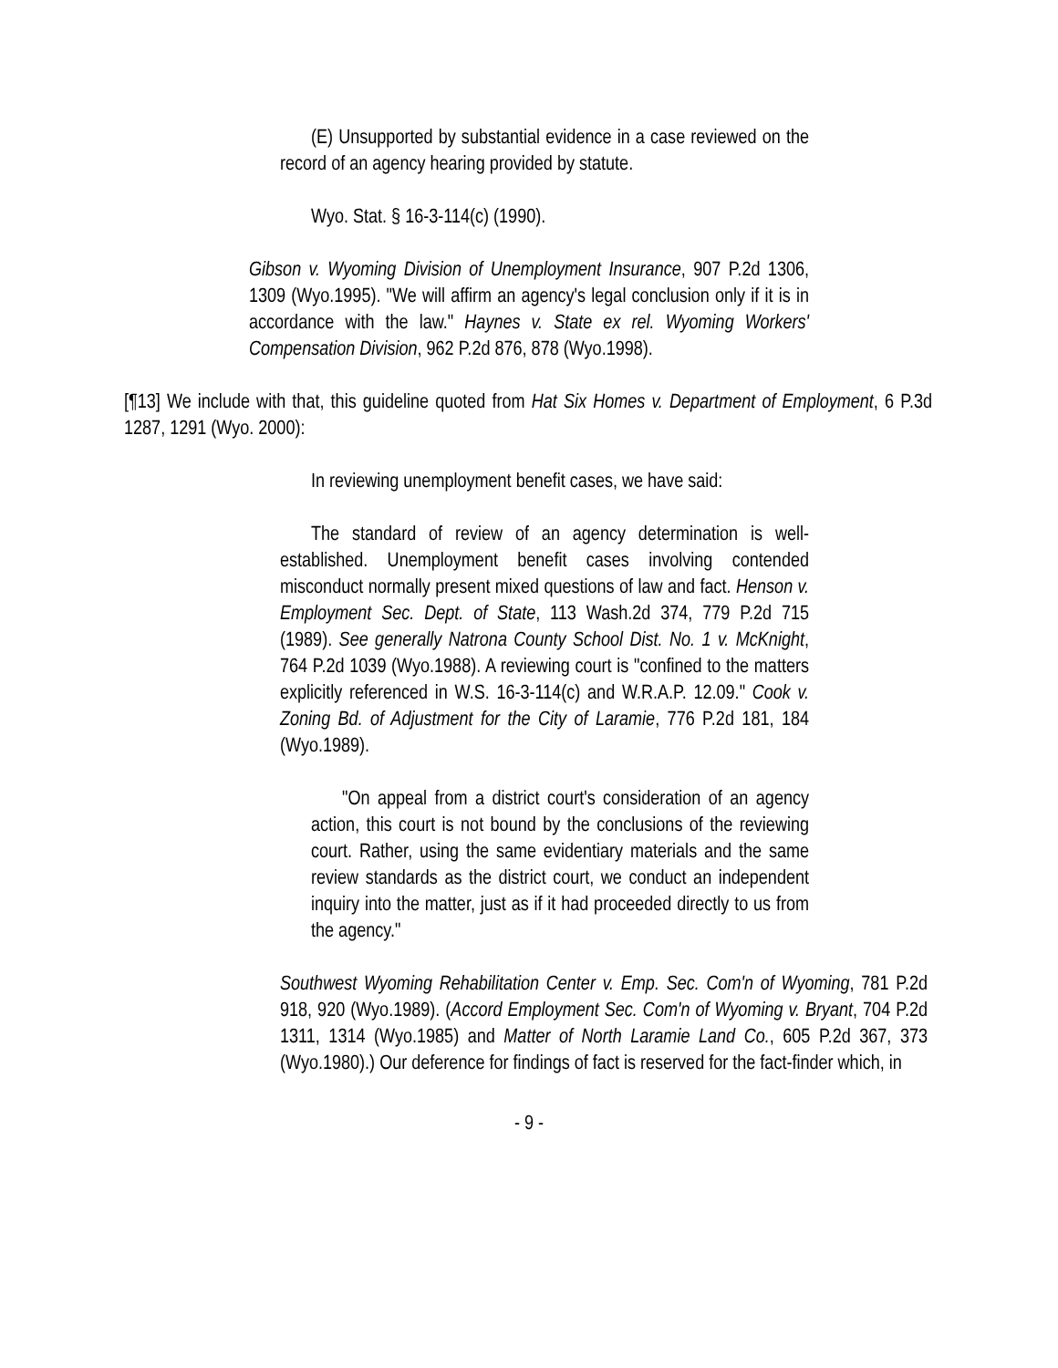(E) Unsupported by substantial evidence in a case reviewed on the record of an agency hearing provided by statute.
Wyo. Stat. § 16-3-114(c) (1990).
Gibson v. Wyoming Division of Unemployment Insurance, 907 P.2d 1306, 1309 (Wyo.1995). "We will affirm an agency's legal conclusion only if it is in accordance with the law." Haynes v. State ex rel. Wyoming Workers' Compensation Division, 962 P.2d 876, 878 (Wyo.1998).
[¶13] We include with that, this guideline quoted from Hat Six Homes v. Department of Employment, 6 P.3d 1287, 1291 (Wyo. 2000):
In reviewing unemployment benefit cases, we have said:
The standard of review of an agency determination is well-established. Unemployment benefit cases involving contended misconduct normally present mixed questions of law and fact. Henson v. Employment Sec. Dept. of State, 113 Wash.2d 374, 779 P.2d 715 (1989). See generally Natrona County School Dist. No. 1 v. McKnight, 764 P.2d 1039 (Wyo.1988). A reviewing court is "confined to the matters explicitly referenced in W.S. 16-3-114(c) and W.R.A.P. 12.09." Cook v. Zoning Bd. of Adjustment for the City of Laramie, 776 P.2d 181, 184 (Wyo.1989).
"On appeal from a district court's consideration of an agency action, this court is not bound by the conclusions of the reviewing court. Rather, using the same evidentiary materials and the same review standards as the district court, we conduct an independent inquiry into the matter, just as if it had proceeded directly to us from the agency."
Southwest Wyoming Rehabilitation Center v. Emp. Sec. Com'n of Wyoming, 781 P.2d 918, 920 (Wyo.1989). (Accord Employment Sec. Com'n of Wyoming v. Bryant, 704 P.2d 1311, 1314 (Wyo.1985) and Matter of North Laramie Land Co., 605 P.2d 367, 373 (Wyo.1980).) Our deference for findings of fact is reserved for the fact-finder which, in
- 9 -